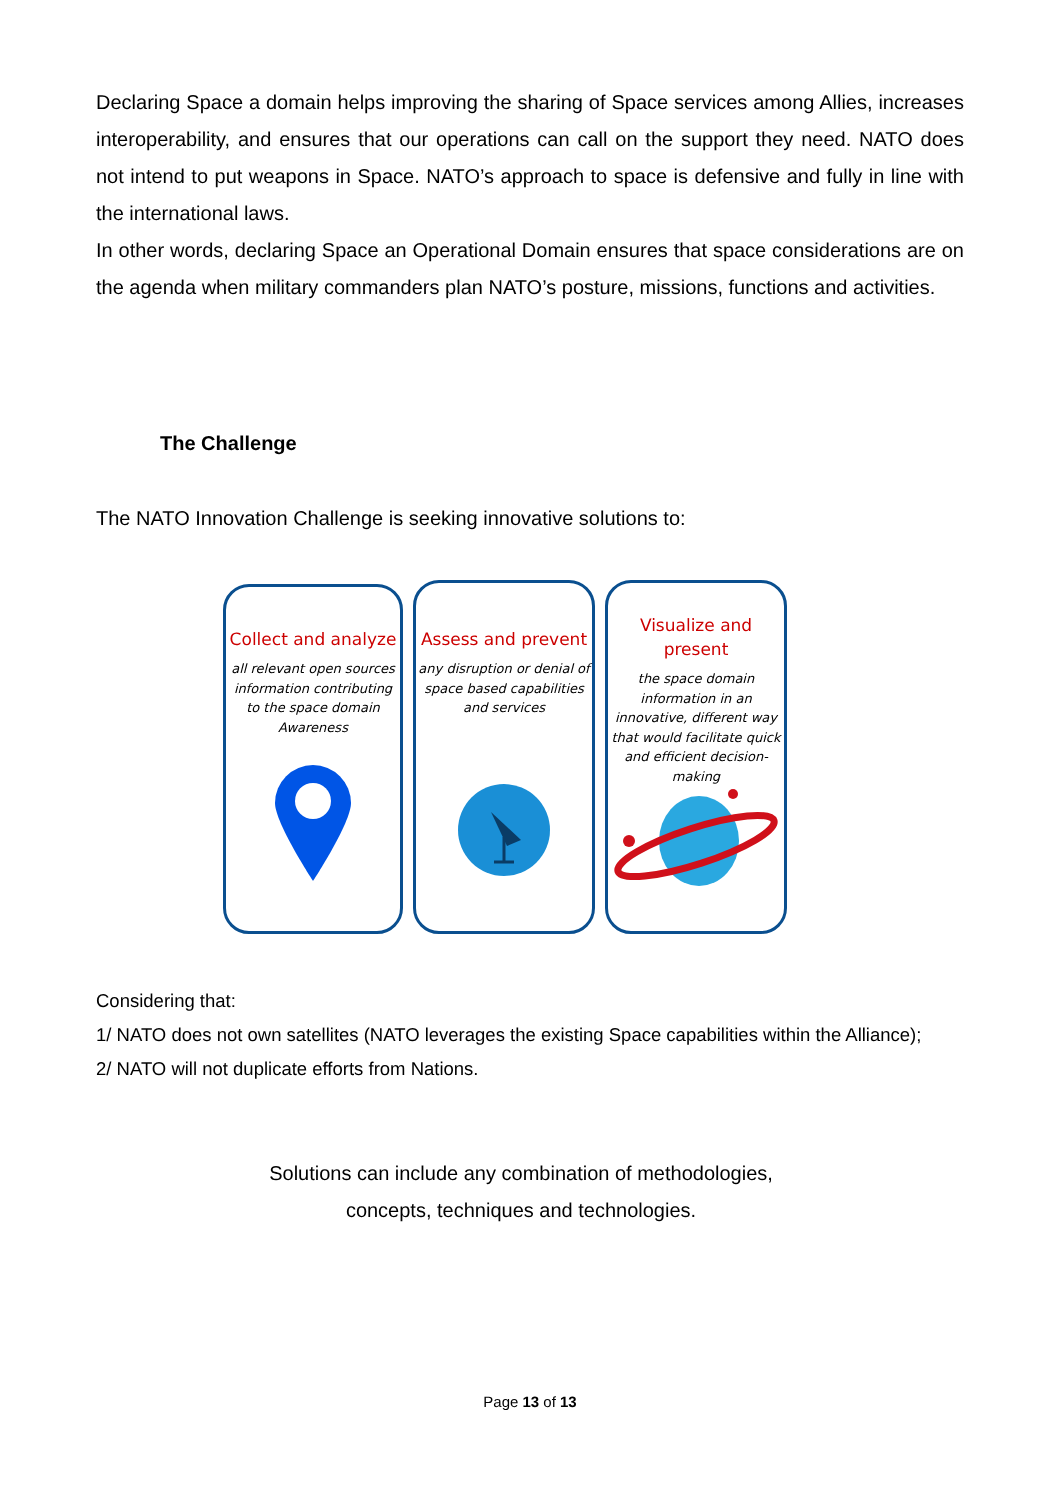Declaring Space a domain helps improving the sharing of Space services among Allies, increases interoperability, and ensures that our operations can call on the support they need. NATO does not intend to put weapons in Space. NATO’s approach to space is defensive and fully in line with the international laws.
In other words, declaring Space an Operational Domain ensures that space considerations are on the agenda when military commanders plan NATO’s posture, missions, functions and activities.
The Challenge
The NATO Innovation Challenge is seeking innovative solutions to:
Collect and analyze
all relevant open sources information contributing to the space domain Awareness
Assess and prevent
any disruption or denial of space based capabilities and services
Visualize and
present
the space domain information in an innovative, different way that would facilitate quick and efficient decision-making
Considering that:
1/ NATO does not own satellites (NATO leverages the existing Space capabilities within the Alliance);
2/ NATO will not duplicate efforts from Nations.
Solutions can include any combination of methodologies,
concepts, techniques and technologies.
Page 13 of 13